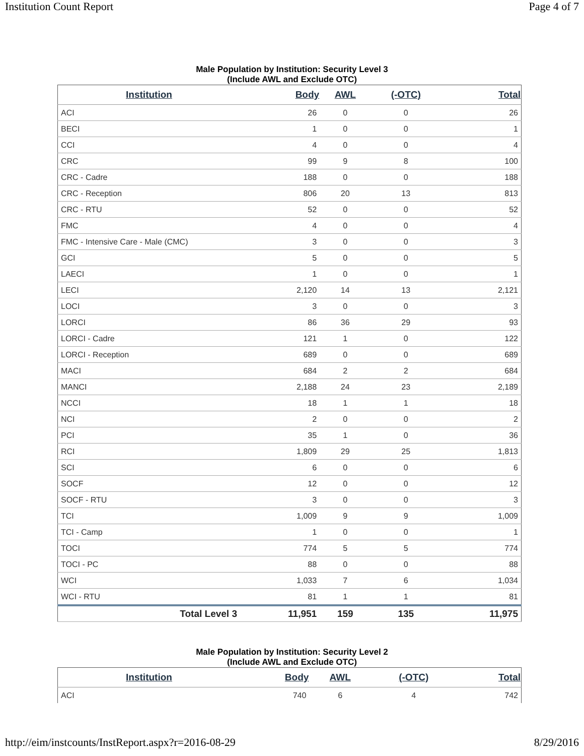Institution Count Report Page 4 of 7
Male Population by Institution: Security Level 3
(Include AWL and Exclude OTC)
| Institution | Body | AWL | (-OTC) | Total |
| --- | --- | --- | --- | --- |
| ACI | 26 | 0 | 0 | 26 |
| BECI | 1 | 0 | 0 | 1 |
| CCI | 4 | 0 | 0 | 4 |
| CRC | 99 | 9 | 8 | 100 |
| CRC - Cadre | 188 | 0 | 0 | 188 |
| CRC - Reception | 806 | 20 | 13 | 813 |
| CRC - RTU | 52 | 0 | 0 | 52 |
| FMC | 4 | 0 | 0 | 4 |
| FMC - Intensive Care - Male (CMC) | 3 | 0 | 0 | 3 |
| GCI | 5 | 0 | 0 | 5 |
| LAECI | 1 | 0 | 0 | 1 |
| LECI | 2,120 | 14 | 13 | 2,121 |
| LOCI | 3 | 0 | 0 | 3 |
| LORCI | 86 | 36 | 29 | 93 |
| LORCI - Cadre | 121 | 1 | 0 | 122 |
| LORCI - Reception | 689 | 0 | 0 | 689 |
| MACI | 684 | 2 | 2 | 684 |
| MANCI | 2,188 | 24 | 23 | 2,189 |
| NCCI | 18 | 1 | 1 | 18 |
| NCI | 2 | 0 | 0 | 2 |
| PCI | 35 | 1 | 0 | 36 |
| RCI | 1,809 | 29 | 25 | 1,813 |
| SCI | 6 | 0 | 0 | 6 |
| SOCF | 12 | 0 | 0 | 12 |
| SOCF - RTU | 3 | 0 | 0 | 3 |
| TCI | 1,009 | 9 | 9 | 1,009 |
| TCI - Camp | 1 | 0 | 0 | 1 |
| TOCI | 774 | 5 | 5 | 774 |
| TOCI - PC | 88 | 0 | 0 | 88 |
| WCI | 1,033 | 7 | 6 | 1,034 |
| WCI - RTU | 81 | 1 | 1 | 81 |
| Total Level 3 | 11,951 | 159 | 135 | 11,975 |
Male Population by Institution: Security Level 2
(Include AWL and Exclude OTC)
| Institution | Body | AWL | (-OTC) | Total |
| --- | --- | --- | --- | --- |
| ACI | 740 | 6 | 4 | 742 |
http://eim/instcounts/InstReport.aspx?r=2016-08-29 8/29/2016